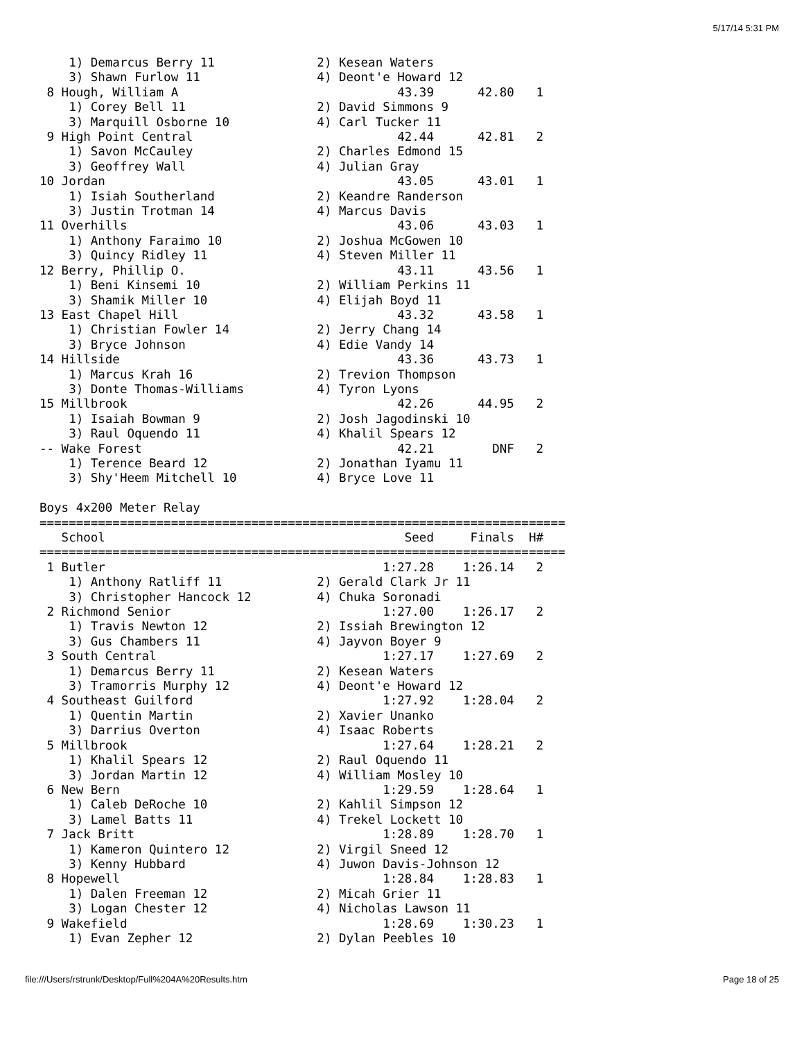5/17/14 5:31 PM
    1) Demarcus Berry 11              2) Kesean Waters
    3) Shawn Furlow 11                4) Deont'e Howard 12
 8 Hough, William A                              43.39      42.80   1
    1) Corey Bell 11                  2) David Simmons 9
    3) Marquill Osborne 10            4) Carl Tucker 11
 9 High Point Central                            42.44      42.81   2
    1) Savon McCauley                 2) Charles Edmond 15
    3) Geoffrey Wall                  4) Julian Gray
10 Jordan                                        43.05      43.01   1
    1) Isiah Southerland              2) Keandre Randerson
    3) Justin Trotman 14              4) Marcus Davis
11 Overhills                                     43.06      43.03   1
    1) Anthony Faraimo 10             2) Joshua McGowen 10
    3) Quincy Ridley 11               4) Steven Miller 11
12 Berry, Phillip O.                             43.11      43.56   1
    1) Beni Kinsemi 10                2) William Perkins 11
    3) Shamik Miller 10               4) Elijah Boyd 11
13 East Chapel Hill                              43.32      43.58   1
    1) Christian Fowler 14            2) Jerry Chang 14
    3) Bryce Johnson                  4) Edie Vandy 14
14 Hillside                                      43.36      43.73   1
    1) Marcus Krah 16                 2) Trevion Thompson
    3) Donte Thomas-Williams          4) Tyron Lyons
15 Millbrook                                     42.26      44.95   2
    1) Isaiah Bowman 9                2) Josh Jagodinski 10
    3) Raul Oquendo 11                4) Khalil Spears 12
-- Wake Forest                                   42.21        DNF   2
    1) Terence Beard 12               2) Jonathan Iyamu 11
    3) Shy'Heem Mitchell 10           4) Bryce Love 11

Boys 4x200 Meter Relay
========================================================================
   School                                         Seed     Finals  H#
========================================================================
 1 Butler                                      1:27.28    1:26.14   2
    1) Anthony Ratliff 11             2) Gerald Clark Jr 11
    3) Christopher Hancock 12         4) Chuka Soronadi
 2 Richmond Senior                             1:27.00    1:26.17   2
    1) Travis Newton 12               2) Issiah Brewington 12
    3) Gus Chambers 11                4) Jayvon Boyer 9
 3 South Central                               1:27.17    1:27.69   2
    1) Demarcus Berry 11              2) Kesean Waters
    3) Tramorris Murphy 12            4) Deont'e Howard 12
 4 Southeast Guilford                          1:27.92    1:28.04   2
    1) Quentin Martin                 2) Xavier Unanko
    3) Darrius Overton                4) Isaac Roberts
 5 Millbrook                                   1:27.64    1:28.21   2
    1) Khalil Spears 12               2) Raul Oquendo 11
    3) Jordan Martin 12               4) William Mosley 10
 6 New Bern                                    1:29.59    1:28.64   1
    1) Caleb DeRoche 10               2) Kahlil Simpson 12
    3) Lamel Batts 11                 4) Trekel Lockett 10
 7 Jack Britt                                  1:28.89    1:28.70   1
    1) Kameron Quintero 12            2) Virgil Sneed 12
    3) Kenny Hubbard                  4) Juwon Davis-Johnson 12
 8 Hopewell                                    1:28.84    1:28.83   1
    1) Dalen Freeman 12               2) Micah Grier 11
    3) Logan Chester 12               4) Nicholas Lawson 11
 9 Wakefield                                   1:28.69    1:30.23   1
    1) Evan Zepher 12                 2) Dylan Peebles 10
file:///Users/rstrunk/Desktop/Full%204A%20Results.htm Page 18 of 25